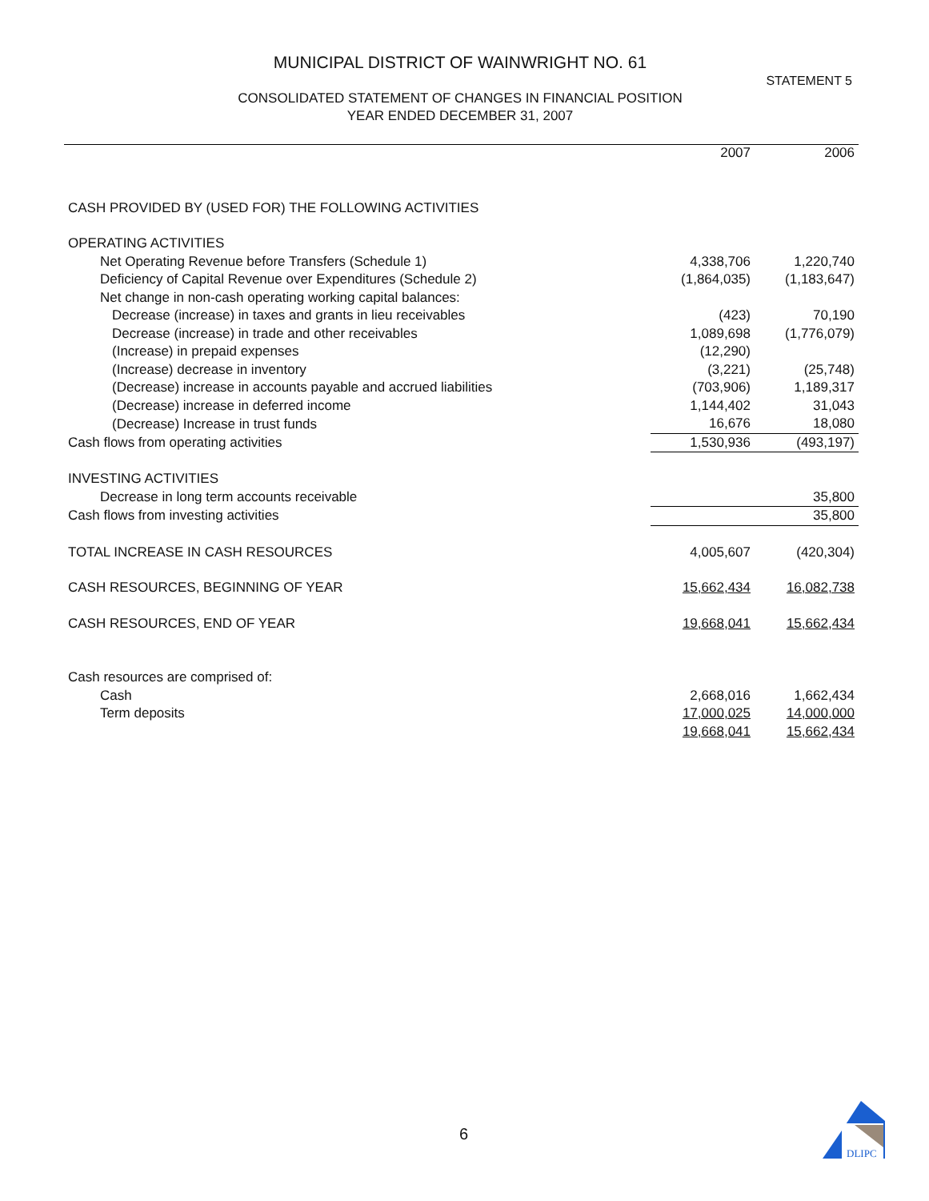MUNICIPAL DISTRICT OF WAINWRIGHT NO. 61
STATEMENT 5
CONSOLIDATED STATEMENT OF CHANGES IN FINANCIAL POSITION
YEAR ENDED DECEMBER 31, 2007
| | 2007 | 2006 |
| --- | --- | --- |
| CASH PROVIDED BY (USED FOR) THE FOLLOWING ACTIVITIES | | |
| OPERATING ACTIVITIES | | |
| Net Operating Revenue before Transfers (Schedule 1) | 4,338,706 | 1,220,740 |
| Deficiency of Capital Revenue over Expenditures (Schedule 2) | (1,864,035) | (1,183,647) |
| Net change in non-cash operating working capital balances: | | |
| Decrease (increase) in taxes and grants in lieu receivables | (423) | 70,190 |
| Decrease (increase) in trade and other receivables | 1,089,698 | (1,776,079) |
| (Increase) in prepaid expenses | (12,290) | |
| (Increase) decrease in inventory | (3,221) | (25,748) |
| (Decrease) increase in accounts payable and accrued liabilities | (703,906) | 1,189,317 |
| (Decrease) increase in deferred income | 1,144,402 | 31,043 |
| (Decrease) Increase in trust funds | 16,676 | 18,080 |
| Cash flows from operating activities | 1,530,936 | (493,197) |
| INVESTING ACTIVITIES | | |
| Decrease in long term accounts receivable | | 35,800 |
| Cash flows from investing activities | | 35,800 |
| TOTAL INCREASE IN CASH RESOURCES | 4,005,607 | (420,304) |
| CASH RESOURCES, BEGINNING OF YEAR | 15,662,434 | 16,082,738 |
| CASH RESOURCES, END OF YEAR | 19,668,041 | 15,662,434 |
| Cash resources are comprised of: | | |
| Cash | 2,668,016 | 1,662,434 |
| Term deposits | 17,000,025 | 14,000,000 |
| | 19,668,041 | 15,662,434 |
6
DLIPC